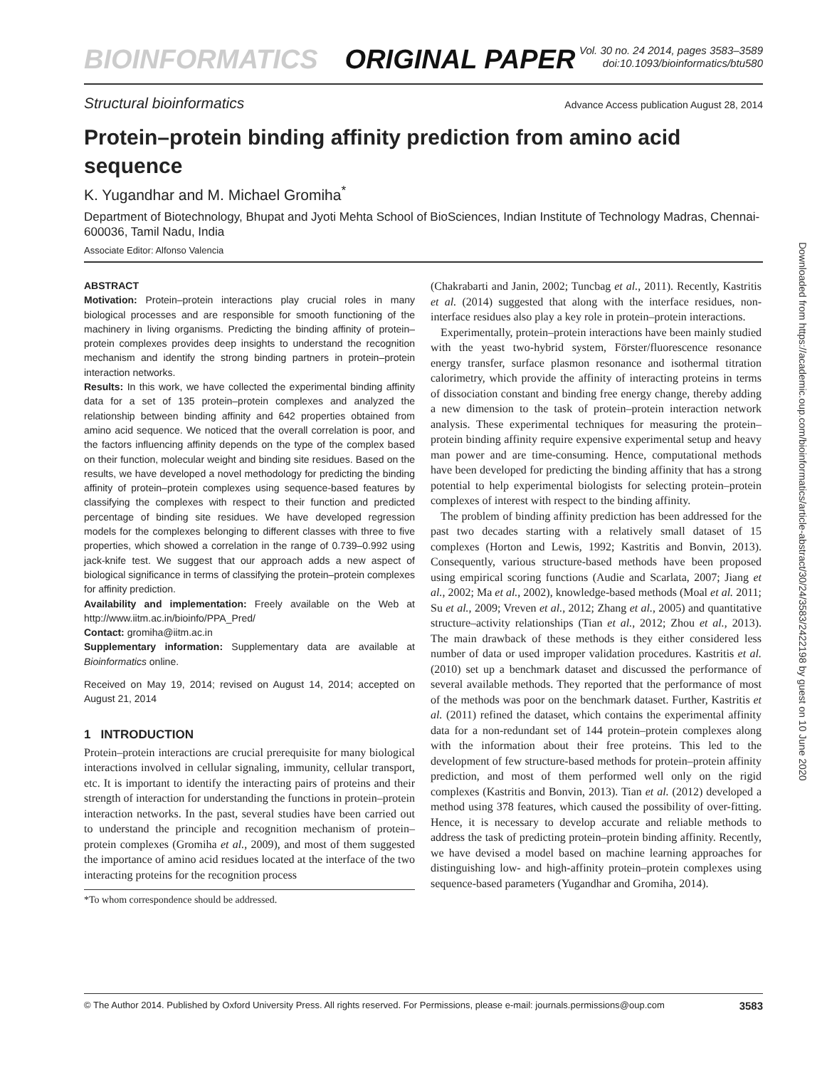BIOINFORMATICS ORIGINAL PAPER
Vol. 30 no. 24 2014, pages 3583–3589
doi:10.1093/bioinformatics/btu580
Structural bioinformatics Advance Access publication August 28, 2014
Protein–protein binding affinity prediction from amino acid sequence
K. Yugandhar and M. Michael Gromiha<sup>*</sup>
Department of Biotechnology, Bhupat and Jyoti Mehta School of BioSciences, Indian Institute of Technology Madras, Chennai-600036, Tamil Nadu, India
Associate Editor: Alfonso Valencia
ABSTRACT
Motivation: Protein–protein interactions play crucial roles in many biological processes and are responsible for smooth functioning of the machinery in living organisms. Predicting the binding affinity of protein–protein complexes provides deep insights to understand the recognition mechanism and identify the strong binding partners in protein–protein interaction networks.
Results: In this work, we have collected the experimental binding affinity data for a set of 135 protein–protein complexes and analyzed the relationship between binding affinity and 642 properties obtained from amino acid sequence. We noticed that the overall correlation is poor, and the factors influencing affinity depends on the type of the complex based on their function, molecular weight and binding site residues. Based on the results, we have developed a novel methodology for predicting the binding affinity of protein–protein complexes using sequence-based features by classifying the complexes with respect to their function and predicted percentage of binding site residues. We have developed regression models for the complexes belonging to different classes with three to five properties, which showed a correlation in the range of 0.739–0.992 using jack-knife test. We suggest that our approach adds a new aspect of biological significance in terms of classifying the protein–protein complexes for affinity prediction.
Availability and implementation: Freely available on the Web at http://www.iitm.ac.in/bioinfo/PPA_Pred/
Contact: gromiha@iitm.ac.in
Supplementary information: Supplementary data are available at Bioinformatics online.
Received on May 19, 2014; revised on August 14, 2014; accepted on August 21, 2014
1 INTRODUCTION
Protein–protein interactions are crucial prerequisite for many biological interactions involved in cellular signaling, immunity, cellular transport, etc. It is important to identify the interacting pairs of proteins and their strength of interaction for understanding the functions in protein–protein interaction networks. In the past, several studies have been carried out to understand the principle and recognition mechanism of protein–protein complexes (Gromiha et al., 2009), and most of them suggested the importance of amino acid residues located at the interface of the two interacting proteins for the recognition process
*To whom correspondence should be addressed.
(Chakrabarti and Janin, 2002; Tuncbag et al., 2011). Recently, Kastritis et al. (2014) suggested that along with the interface residues, non-interface residues also play a key role in protein–protein interactions.
Experimentally, protein–protein interactions have been mainly studied with the yeast two-hybrid system, Förster/fluorescence resonance energy transfer, surface plasmon resonance and isothermal titration calorimetry, which provide the affinity of interacting proteins in terms of dissociation constant and binding free energy change, thereby adding a new dimension to the task of protein–protein interaction network analysis. These experimental techniques for measuring the protein–protein binding affinity require expensive experimental setup and heavy man power and are time-consuming. Hence, computational methods have been developed for predicting the binding affinity that has a strong potential to help experimental biologists for selecting protein–protein complexes of interest with respect to the binding affinity.
The problem of binding affinity prediction has been addressed for the past two decades starting with a relatively small dataset of 15 complexes (Horton and Lewis, 1992; Kastritis and Bonvin, 2013). Consequently, various structure-based methods have been proposed using empirical scoring functions (Audie and Scarlata, 2007; Jiang et al., 2002; Ma et al., 2002), knowledge-based methods (Moal et al. 2011; Su et al., 2009; Vreven et al., 2012; Zhang et al., 2005) and quantitative structure–activity relationships (Tian et al., 2012; Zhou et al., 2013). The main drawback of these methods is they either considered less number of data or used improper validation procedures. Kastritis et al. (2010) set up a benchmark dataset and discussed the performance of several available methods. They reported that the performance of most of the methods was poor on the benchmark dataset. Further, Kastritis et al. (2011) refined the dataset, which contains the experimental affinity data for a non-redundant set of 144 protein–protein complexes along with the information about their free proteins. This led to the development of few structure-based methods for protein–protein affinity prediction, and most of them performed well only on the rigid complexes (Kastritis and Bonvin, 2013). Tian et al. (2012) developed a method using 378 features, which caused the possibility of over-fitting. Hence, it is necessary to develop accurate and reliable methods to address the task of predicting protein–protein binding affinity. Recently, we have devised a model based on machine learning approaches for distinguishing low- and high-affinity protein–protein complexes using sequence-based parameters (Yugandhar and Gromiha, 2014).
© The Author 2014. Published by Oxford University Press. All rights reserved. For Permissions, please e-mail: journals.permissions@oup.com 3583
Downloaded from https://academic.oup.com/bioinformatics/article-abstract/30/24/3583/2422198 by guest on 10 June 2020